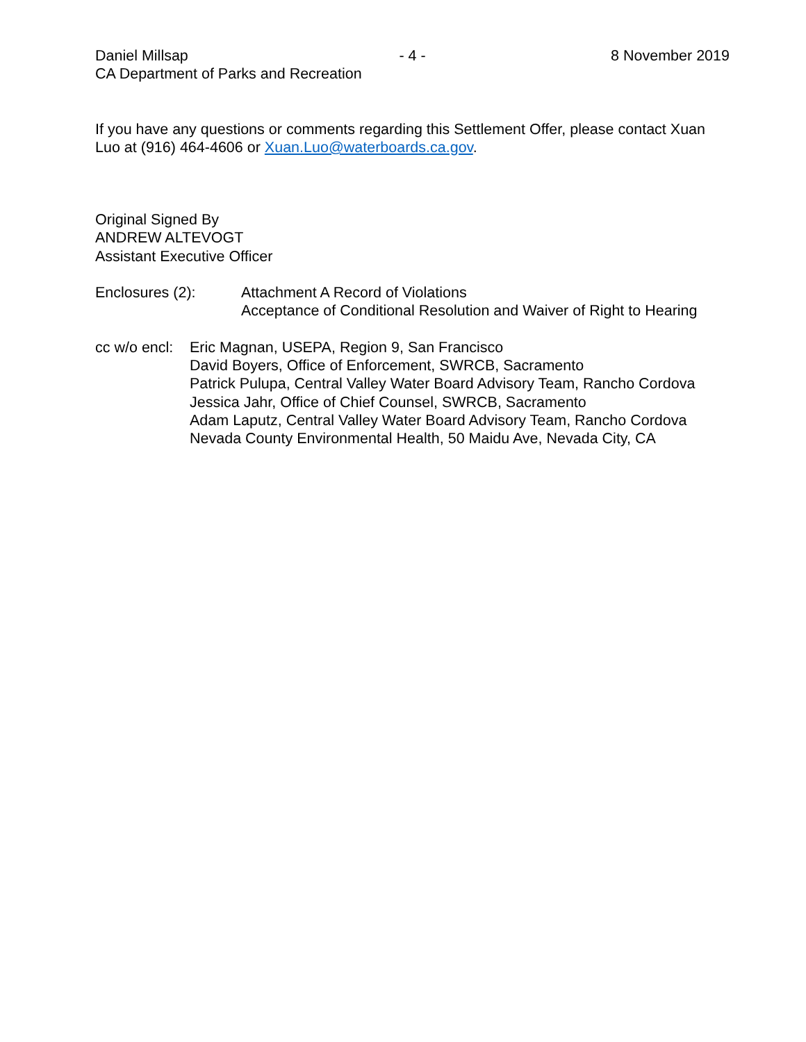Daniel Millsap - 4 - 8 November 2019
CA Department of Parks and Recreation
If you have any questions or comments regarding this Settlement Offer, please contact Xuan Luo at (916) 464-4606 or Xuan.Luo@waterboards.ca.gov.
Original Signed By
ANDREW ALTEVOGT
Assistant Executive Officer
Enclosures (2): Attachment A Record of Violations
Acceptance of Conditional Resolution and Waiver of Right to Hearing
cc w/o encl:
Eric Magnan, USEPA, Region 9, San Francisco
David Boyers, Office of Enforcement, SWRCB, Sacramento
Patrick Pulupa, Central Valley Water Board Advisory Team, Rancho Cordova
Jessica Jahr, Office of Chief Counsel, SWRCB, Sacramento
Adam Laputz, Central Valley Water Board Advisory Team, Rancho Cordova
Nevada County Environmental Health, 50 Maidu Ave, Nevada City, CA